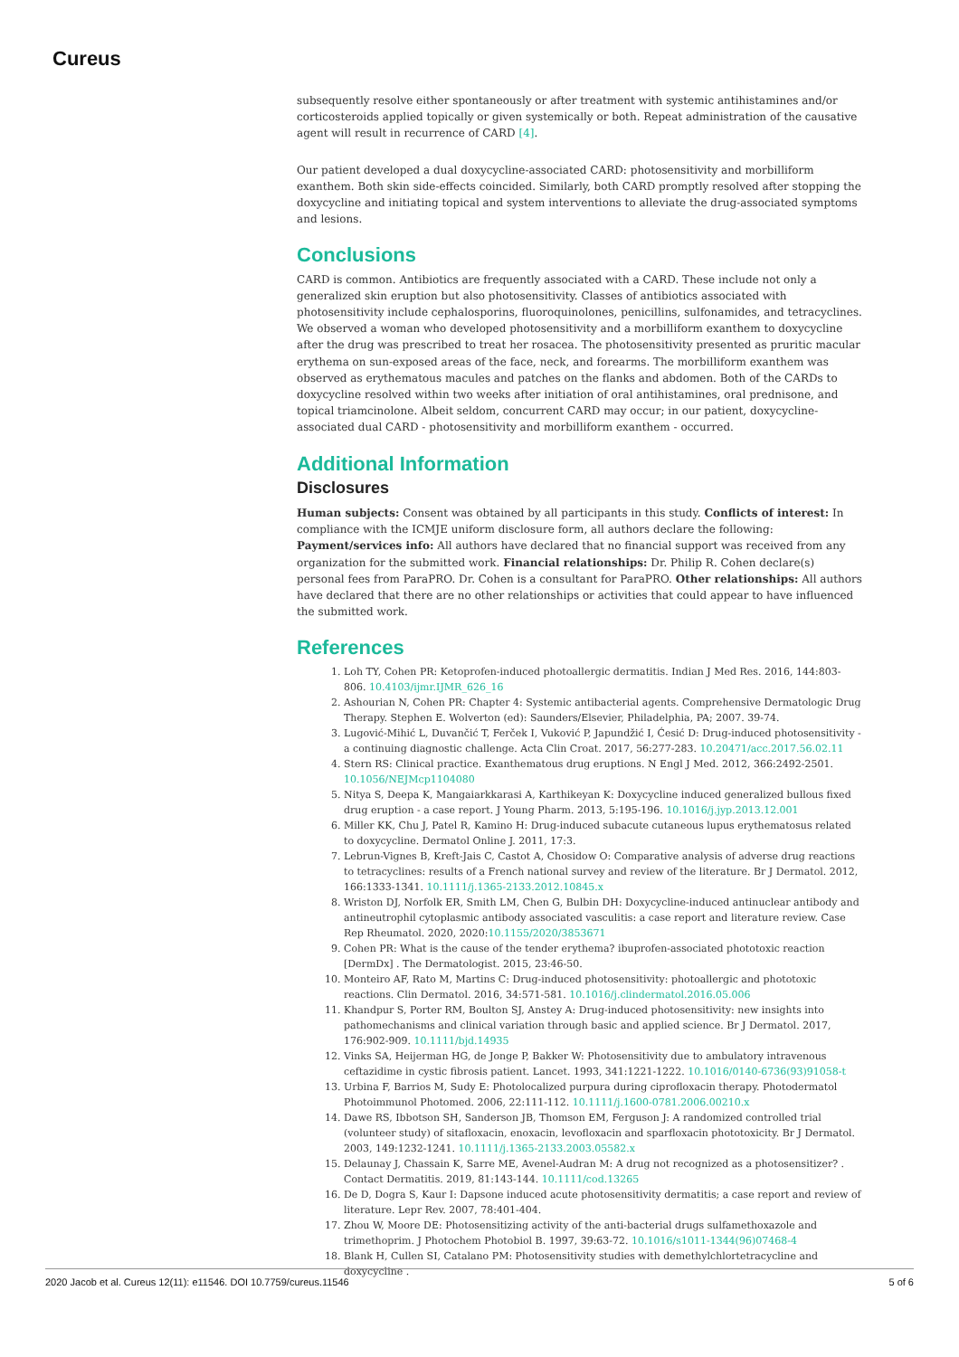Cureus
subsequently resolve either spontaneously or after treatment with systemic antihistamines and/or corticosteroids applied topically or given systemically or both. Repeat administration of the causative agent will result in recurrence of CARD [4].
Our patient developed a dual doxycycline-associated CARD: photosensitivity and morbilliform exanthem. Both skin side-effects coincided. Similarly, both CARD promptly resolved after stopping the doxycycline and initiating topical and system interventions to alleviate the drug-associated symptoms and lesions.
Conclusions
CARD is common. Antibiotics are frequently associated with a CARD. These include not only a generalized skin eruption but also photosensitivity. Classes of antibiotics associated with photosensitivity include cephalosporins, fluoroquinolones, penicillins, sulfonamides, and tetracyclines. We observed a woman who developed photosensitivity and a morbilliform exanthem to doxycycline after the drug was prescribed to treat her rosacea. The photosensitivity presented as pruritic macular erythema on sun-exposed areas of the face, neck, and forearms. The morbilliform exanthem was observed as erythematous macules and patches on the flanks and abdomen. Both of the CARDs to doxycycline resolved within two weeks after initiation of oral antihistamines, oral prednisone, and topical triamcinolone. Albeit seldom, concurrent CARD may occur; in our patient, doxycycline-associated dual CARD - photosensitivity and morbilliform exanthem - occurred.
Additional Information
Disclosures
Human subjects: Consent was obtained by all participants in this study. Conflicts of interest: In compliance with the ICMJE uniform disclosure form, all authors declare the following: Payment/services info: All authors have declared that no financial support was received from any organization for the submitted work. Financial relationships: Dr. Philip R. Cohen declare(s) personal fees from ParaPRO. Dr. Cohen is a consultant for ParaPRO. Other relationships: All authors have declared that there are no other relationships or activities that could appear to have influenced the submitted work.
References
1. Loh TY, Cohen PR: Ketoprofen-induced photoallergic dermatitis. Indian J Med Res. 2016, 144:803-806. 10.4103/ijmr.IJMR_626_16
2. Ashourian N, Cohen PR: Chapter 4: Systemic antibacterial agents. Comprehensive Dermatologic Drug Therapy. Stephen E. Wolverton (ed): Saunders/Elsevier, Philadelphia, PA; 2007. 39-74.
3. Lugović-Mihić L, Duvančić T, Ferček I, Vuković P, Japundžić I, Ćesić D: Drug-induced photosensitivity - a continuing diagnostic challenge. Acta Clin Croat. 2017, 56:277-283. 10.20471/acc.2017.56.02.11
4. Stern RS: Clinical practice. Exanthematous drug eruptions. N Engl J Med. 2012, 366:2492-2501. 10.1056/NEJMcp1104080
5. Nitya S, Deepa K, Mangaiarkkarasi A, Karthikeyan K: Doxycycline induced generalized bullous fixed drug eruption - a case report. J Young Pharm. 2013, 5:195-196. 10.1016/j.jyp.2013.12.001
6. Miller KK, Chu J, Patel R, Kamino H: Drug-induced subacute cutaneous lupus erythematosus related to doxycycline. Dermatol Online J. 2011, 17:3.
7. Lebrun-Vignes B, Kreft-Jais C, Castot A, Chosidow O: Comparative analysis of adverse drug reactions to tetracyclines: results of a French national survey and review of the literature. Br J Dermatol. 2012, 166:1333-1341. 10.1111/j.1365-2133.2012.10845.x
8. Wriston DJ, Norfolk ER, Smith LM, Chen G, Bulbin DH: Doxycycline-induced antinuclear antibody and antineutrophil cytoplasmic antibody associated vasculitis: a case report and literature review. Case Rep Rheumatol. 2020, 2020:10.1155/2020/3853671
9. Cohen PR: What is the cause of the tender erythema? ibuprofen-associated phototoxic reaction [DermDx] . The Dermatologist. 2015, 23:46-50.
10. Monteiro AF, Rato M, Martins C: Drug-induced photosensitivity: photoallergic and phototoxic reactions. Clin Dermatol. 2016, 34:571-581. 10.1016/j.clindermatol.2016.05.006
11. Khandpur S, Porter RM, Boulton SJ, Anstey A: Drug-induced photosensitivity: new insights into pathomechanisms and clinical variation through basic and applied science. Br J Dermatol. 2017, 176:902-909. 10.1111/bjd.14935
12. Vinks SA, Heijerman HG, de Jonge P, Bakker W: Photosensitivity due to ambulatory intravenous ceftazidime in cystic fibrosis patient. Lancet. 1993, 341:1221-1222. 10.1016/0140-6736(93)91058-t
13. Urbina F, Barrios M, Sudy E: Photolocalized purpura during ciprofloxacin therapy. Photodermatol Photoimmunol Photomed. 2006, 22:111-112. 10.1111/j.1600-0781.2006.00210.x
14. Dawe RS, Ibbotson SH, Sanderson JB, Thomson EM, Ferguson J: A randomized controlled trial (volunteer study) of sitafloxacin, enoxacin, levofloxacin and sparfloxacin phototoxicity. Br J Dermatol. 2003, 149:1232-1241. 10.1111/j.1365-2133.2003.05582.x
15. Delaunay J, Chassain K, Sarre ME, Avenel-Audran M: A drug not recognized as a photosensitizer? . Contact Dermatitis. 2019, 81:143-144. 10.1111/cod.13265
16. De D, Dogra S, Kaur I: Dapsone induced acute photosensitivity dermatitis; a case report and review of literature. Lepr Rev. 2007, 78:401-404.
17. Zhou W, Moore DE: Photosensitizing activity of the anti-bacterial drugs sulfamethoxazole and trimethoprim. J Photochem Photobiol B. 1997, 39:63-72. 10.1016/s1011-1344(96)07468-4
18. Blank H, Cullen SI, Catalano PM: Photosensitivity studies with demethylchlortetracycline and doxycycline .
2020 Jacob et al. Cureus 12(11): e11546. DOI 10.7759/cureus.11546 5 of 6